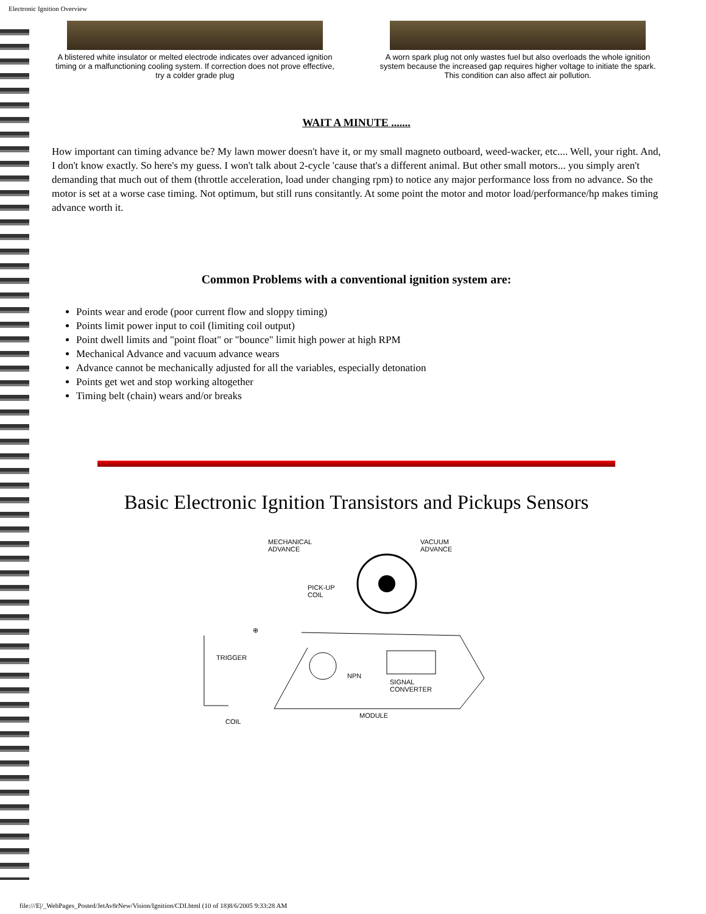Electronic Ignition Overview
A blistered white insulator or melted electrode indicates over advanced ignition timing or a malfunctioning cooling system. If correction does not prove effective, try a colder grade plug
A worn spark plug not only wastes fuel but also overloads the whole ignition system because the increased gap requires higher voltage to initiate the spark. This condition can also affect air pollution.
WAIT A MINUTE .......
How important can timing advance be? My lawn mower doesn't have it, or my small magneto outboard, weed-wacker, etc.... Well, your right. And, I don't know exactly. So here's my guess. I won't talk about 2-cycle 'cause that's a different animal. But other small motors... you simply aren't demanding that much out of them (throttle acceleration, load under changing rpm) to notice any major performance loss from no advance. So the motor is set at a worse case timing. Not optimum, but still runs consitantly. At some point the motor and motor load/performance/hp makes timing advance worth it.
Common Problems with a conventional ignition system are:
Points wear and erode (poor current flow and sloppy timing)
Points limit power input to coil (limiting coil output)
Point dwell limits and "point float" or "bounce" limit high power at high RPM
Mechanical Advance and vacuum advance wears
Advance cannot be mechanically adjusted for all the variables, especially detonation
Points get wet and stop working altogether
Timing belt (chain) wears and/or breaks
Basic Electronic Ignition Transistors and Pickups Sensors
MECHANICAL
ADVANCE
VACUUM
ADVANCE
PICK-UP
COIL
⊕
TRIGGER
NPN
SIGNAL
CONVERTER
MODULE
COIL
file:///E|/_WebPages_Posted/JetAv8rNew/Vision/Ignition/CDI.html (10 of 18)8/6/2005 9:33:28 AM